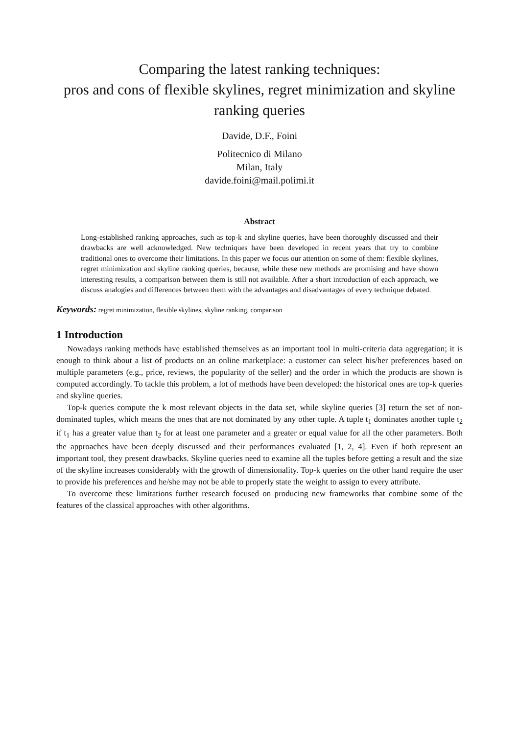Comparing the latest ranking techniques:
pros and cons of flexible skylines, regret minimization and skyline ranking queries
Davide, D.F., Foini
Politecnico di Milano
Milan, Italy
davide.foini@mail.polimi.it
Abstract
Long-established ranking approaches, such as top-k and skyline queries, have been thoroughly discussed and their drawbacks are well acknowledged. New techniques have been developed in recent years that try to combine traditional ones to overcome their limitations. In this paper we focus our attention on some of them: flexible skylines, regret minimization and skyline ranking queries, because, while these new methods are promising and have shown interesting results, a comparison between them is still not available. After a short introduction of each approach, we discuss analogies and differences between them with the advantages and disadvantages of every technique debated.
Keywords: regret minimization, flexible skylines, skyline ranking, comparison
1 Introduction
Nowadays ranking methods have established themselves as an important tool in multi-criteria data aggregation; it is enough to think about a list of products on an online marketplace: a customer can select his/her preferences based on multiple parameters (e.g., price, reviews, the popularity of the seller) and the order in which the products are shown is computed accordingly. To tackle this problem, a lot of methods have been developed: the historical ones are top-k queries and skyline queries.
Top-k queries compute the k most relevant objects in the data set, while skyline queries [3] return the set of non-dominated tuples, which means the ones that are not dominated by any other tuple. A tuple t<sub>1</sub> dominates another tuple t<sub>2</sub> if t<sub>1</sub> has a greater value than t<sub>2</sub> for at least one parameter and a greater or equal value for all the other parameters. Both the approaches have been deeply discussed and their performances evaluated [1, 2, 4]. Even if both represent an important tool, they present drawbacks. Skyline queries need to examine all the tuples before getting a result and the size of the skyline increases considerably with the growth of dimensionality. Top-k queries on the other hand require the user to provide his preferences and he/she may not be able to properly state the weight to assign to every attribute.
To overcome these limitations further research focused on producing new frameworks that combine some of the features of the classical approaches with other algorithms.